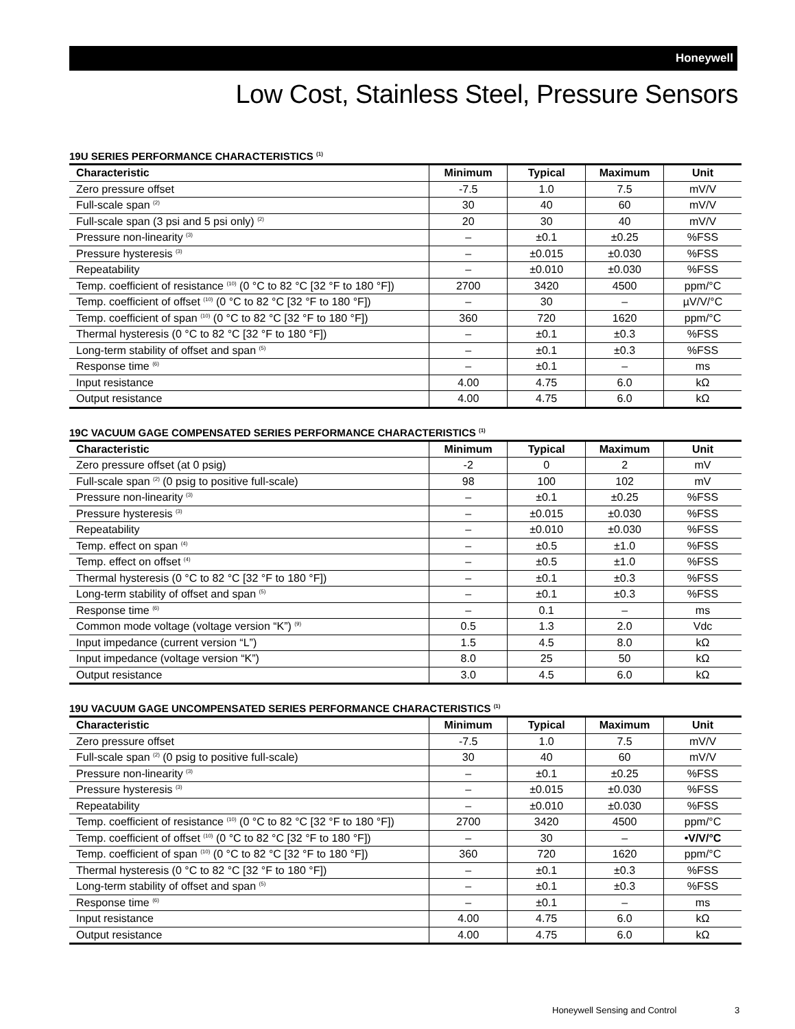Honeywell
Low Cost, Stainless Steel, Pressure Sensors
19U SERIES PERFORMANCE CHARACTERISTICS <sup>(1)</sup>
| Characteristic | Minimum | Typical | Maximum | Unit |
| --- | --- | --- | --- | --- |
| Zero pressure offset | -7.5 | 1.0 | 7.5 | mV/V |
| Full-scale span <sup>(2)</sup> | 30 | 40 | 60 | mV/V |
| Full-scale span (3 psi and 5 psi only) <sup>(2)</sup> | 20 | 30 | 40 | mV/V |
| Pressure non-linearity <sup>(3)</sup> | – | ±0.1 | ±0.25 | %FSS |
| Pressure hysteresis <sup>(3)</sup> | – | ±0.015 | ±0.030 | %FSS |
| Repeatability | – | ±0.010 | ±0.030 | %FSS |
| Temp. coefficient of resistance <sup>(10)</sup> (0 °C to 82 °C [32 °F to 180 °F]) | 2700 | 3420 | 4500 | ppm/°C |
| Temp. coefficient of offset <sup>(10)</sup> (0 °C to 82 °C [32 °F to 180 °F]) | – | 30 | – | µV/V/°C |
| Temp. coefficient of span <sup>(10)</sup> (0 °C to 82 °C [32 °F to 180 °F]) | 360 | 720 | 1620 | ppm/°C |
| Thermal hysteresis (0 °C to 82 °C [32 °F to 180 °F]) | – | ±0.1 | ±0.3 | %FSS |
| Long-term stability of offset and span <sup>(5)</sup> | – | ±0.1 | ±0.3 | %FSS |
| Response time <sup>(6)</sup> | – | ±0.1 | – | ms |
| Input resistance | 4.00 | 4.75 | 6.0 | kΩ |
| Output resistance | 4.00 | 4.75 | 6.0 | kΩ |
19C VACUUM GAGE COMPENSATED SERIES PERFORMANCE CHARACTERISTICS <sup>(1)</sup>
| Characteristic | Minimum | Typical | Maximum | Unit |
| --- | --- | --- | --- | --- |
| Zero pressure offset (at 0 psig) | -2 | 0 | 2 | mV |
| Full-scale span <sup>(2)</sup> (0 psig to positive full-scale) | 98 | 100 | 102 | mV |
| Pressure non-linearity <sup>(3)</sup> | – | ±0.1 | ±0.25 | %FSS |
| Pressure hysteresis <sup>(3)</sup> | – | ±0.015 | ±0.030 | %FSS |
| Repeatability | – | ±0.010 | ±0.030 | %FSS |
| Temp. effect on span <sup>(4)</sup> | – | ±0.5 | ±1.0 | %FSS |
| Temp. effect on offset <sup>(4)</sup> | – | ±0.5 | ±1.0 | %FSS |
| Thermal hysteresis (0 °C to 82 °C [32 °F to 180 °F]) | – | ±0.1 | ±0.3 | %FSS |
| Long-term stability of offset and span <sup>(5)</sup> | – | ±0.1 | ±0.3 | %FSS |
| Response time <sup>(6)</sup> | – | 0.1 | – | ms |
| Common mode voltage (voltage version “K”) <sup>(9)</sup> | 0.5 | 1.3 | 2.0 | Vdc |
| Input impedance (current version “L”) | 1.5 | 4.5 | 8.0 | kΩ |
| Input impedance (voltage version “K”) | 8.0 | 25 | 50 | kΩ |
| Output resistance | 3.0 | 4.5 | 6.0 | kΩ |
19U VACUUM GAGE UNCOMPENSATED SERIES PERFORMANCE CHARACTERISTICS <sup>(1)</sup>
| Characteristic | Minimum | Typical | Maximum | Unit |
| --- | --- | --- | --- | --- |
| Zero pressure offset | -7.5 | 1.0 | 7.5 | mV/V |
| Full-scale span <sup>(2)</sup> (0 psig to positive full-scale) | 30 | 40 | 60 | mV/V |
| Pressure non-linearity <sup>(3)</sup> | – | ±0.1 | ±0.25 | %FSS |
| Pressure hysteresis <sup>(3)</sup> | – | ±0.015 | ±0.030 | %FSS |
| Repeatability | – | ±0.010 | ±0.030 | %FSS |
| Temp. coefficient of resistance <sup>(10)</sup> (0 °C to 82 °C [32 °F to 180 °F]) | 2700 | 3420 | 4500 | ppm/°C |
| Temp. coefficient of offset <sup>(10)</sup> (0 °C to 82 °C [32 °F to 180 °F]) | – | 30 | – | •V/V/°C |
| Temp. coefficient of span <sup>(10)</sup> (0 °C to 82 °C [32 °F to 180 °F]) | 360 | 720 | 1620 | ppm/°C |
| Thermal hysteresis (0 °C to 82 °C [32 °F to 180 °F]) | – | ±0.1 | ±0.3 | %FSS |
| Long-term stability of offset and span <sup>(5)</sup> | – | ±0.1 | ±0.3 | %FSS |
| Response time <sup>(6)</sup> | – | ±0.1 | – | ms |
| Input resistance | 4.00 | 4.75 | 6.0 | kΩ |
| Output resistance | 4.00 | 4.75 | 6.0 | kΩ |
Honeywell Sensing and Control 3